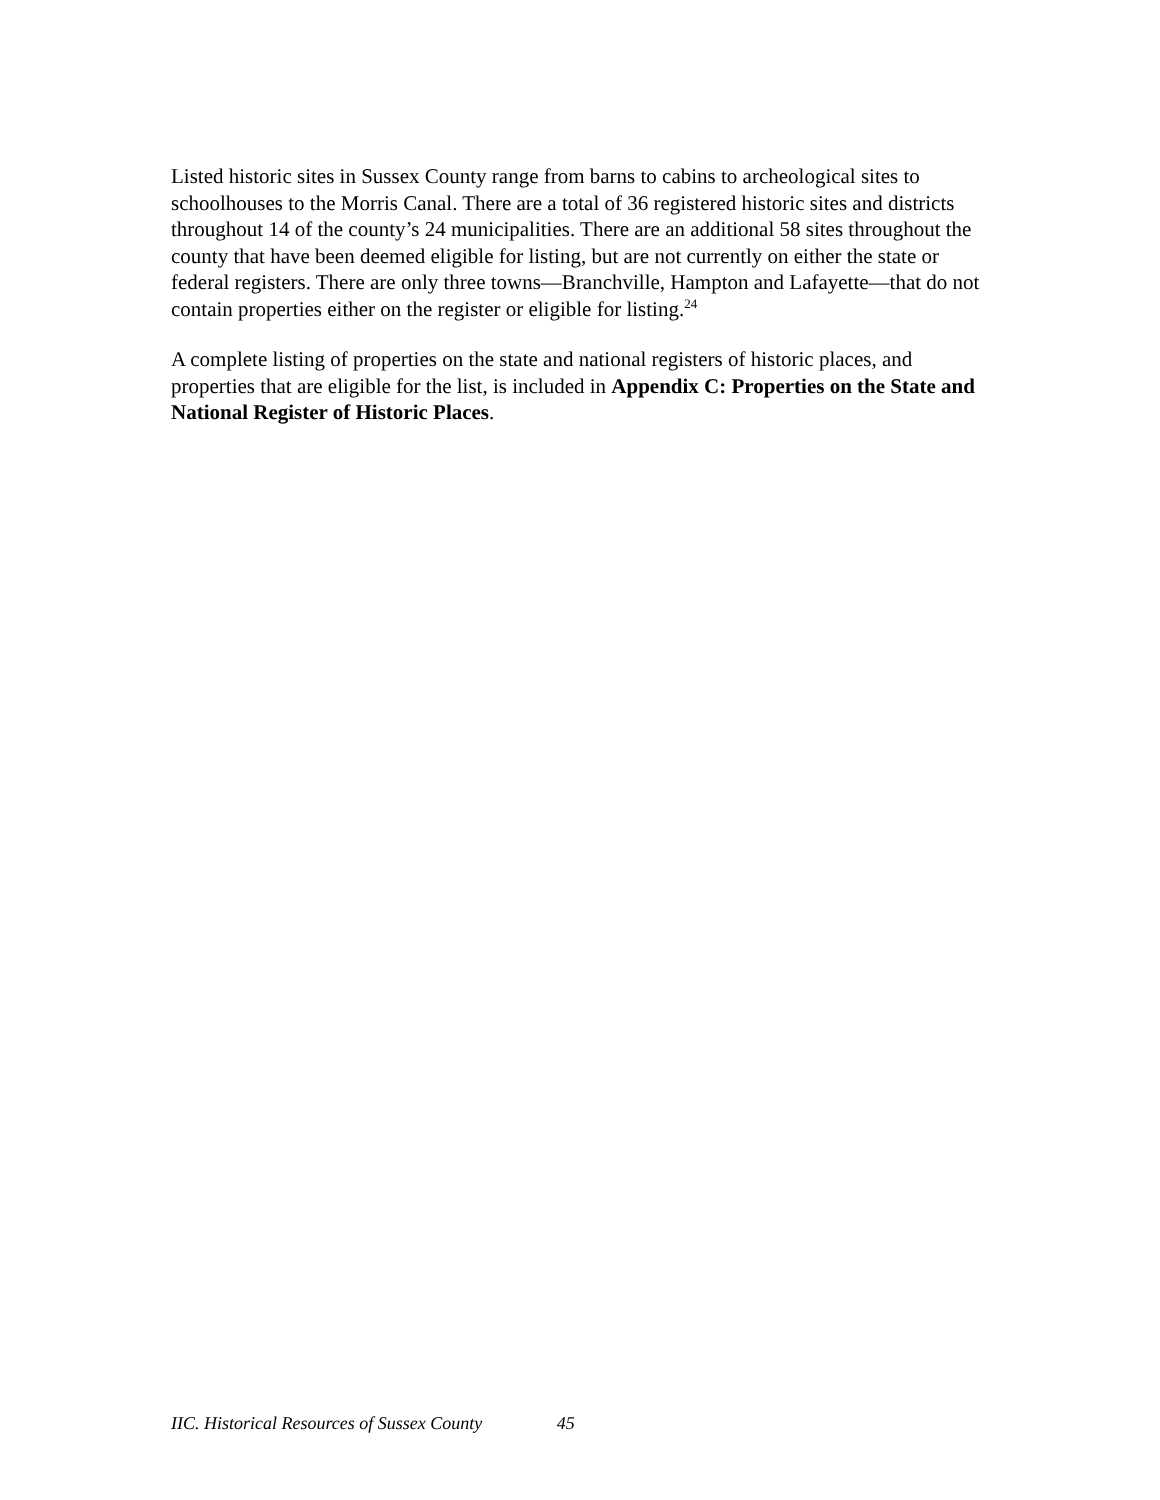Listed historic sites in Sussex County range from barns to cabins to archeological sites to schoolhouses to the Morris Canal. There are a total of 36 registered historic sites and districts throughout 14 of the county’s 24 municipalities. There are an additional 58 sites throughout the county that have been deemed eligible for listing, but are not currently on either the state or federal registers. There are only three towns—Branchville, Hampton and Lafayette—that do not contain properties either on the register or eligible for listing.<sup>24</sup>
A complete listing of properties on the state and national registers of historic places, and properties that are eligible for the list, is included in Appendix C: Properties on the State and National Register of Historic Places.
IIC. Historical Resources of Sussex County 45